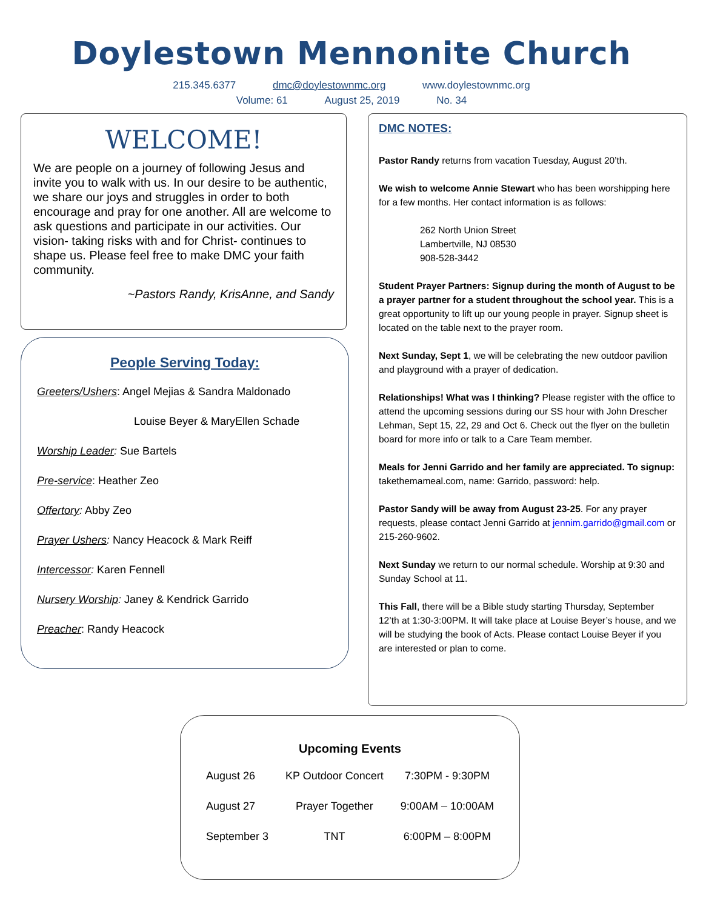Doylestown Mennonite Church
215.345.6377 dmc@doylestownmc.org www.doylestownmc.org
Volume: 61 August 25, 2019 No. 34
WELCOME!
We are people on a journey of following Jesus and invite you to walk with us. In our desire to be authentic, we share our joys and struggles in order to both encourage and pray for one another. All are welcome to ask questions and participate in our activities. Our vision- taking risks with and for Christ- continues to shape us. Please feel free to make DMC your faith community.
~Pastors Randy, KrisAnne, and Sandy
People Serving Today:
Greeters/Ushers: Angel Mejias & Sandra Maldonado
Louise Beyer & MaryEllen Schade
Worship Leader: Sue Bartels
Pre-service: Heather Zeo
Offertory: Abby Zeo
Prayer Ushers: Nancy Heacock & Mark Reiff
Intercessor: Karen Fennell
Nursery Worship: Janey & Kendrick Garrido
Preacher: Randy Heacock
DMC NOTES:
Pastor Randy returns from vacation Tuesday, August 20’th.
We wish to welcome Annie Stewart who has been worshipping here for a few months. Her contact information is as follows:
262 North Union Street
Lambertville, NJ 08530
908-528-3442
Student Prayer Partners: Signup during the month of August to be a prayer partner for a student throughout the school year. This is a great opportunity to lift up our young people in prayer. Signup sheet is located on the table next to the prayer room.
Next Sunday, Sept 1, we will be celebrating the new outdoor pavilion and playground with a prayer of dedication.
Relationships! What was I thinking? Please register with the office to attend the upcoming sessions during our SS hour with John Drescher Lehman, Sept 15, 22, 29 and Oct 6. Check out the flyer on the bulletin board for more info or talk to a Care Team member.
Meals for Jenni Garrido and her family are appreciated. To signup: takethemameal.com, name: Garrido, password: help.
Pastor Sandy will be away from August 23-25. For any prayer requests, please contact Jenni Garrido at jennim.garrido@gmail.com or 215-260-9602.
Next Sunday we return to our normal schedule. Worship at 9:30 and Sunday School at 11.
This Fall, there will be a Bible study starting Thursday, September 12’th at 1:30-3:00PM. It will take place at Louise Beyer’s house, and we will be studying the book of Acts. Please contact Louise Beyer if you are interested or plan to come.
| Upcoming Events | | |
| --- | --- | --- |
| August 26 | KP Outdoor Concert | 7:30PM - 9:30PM |
| August 27 | Prayer Together | 9:00AM – 10:00AM |
| September 3 | TNT | 6:00PM – 8:00PM |